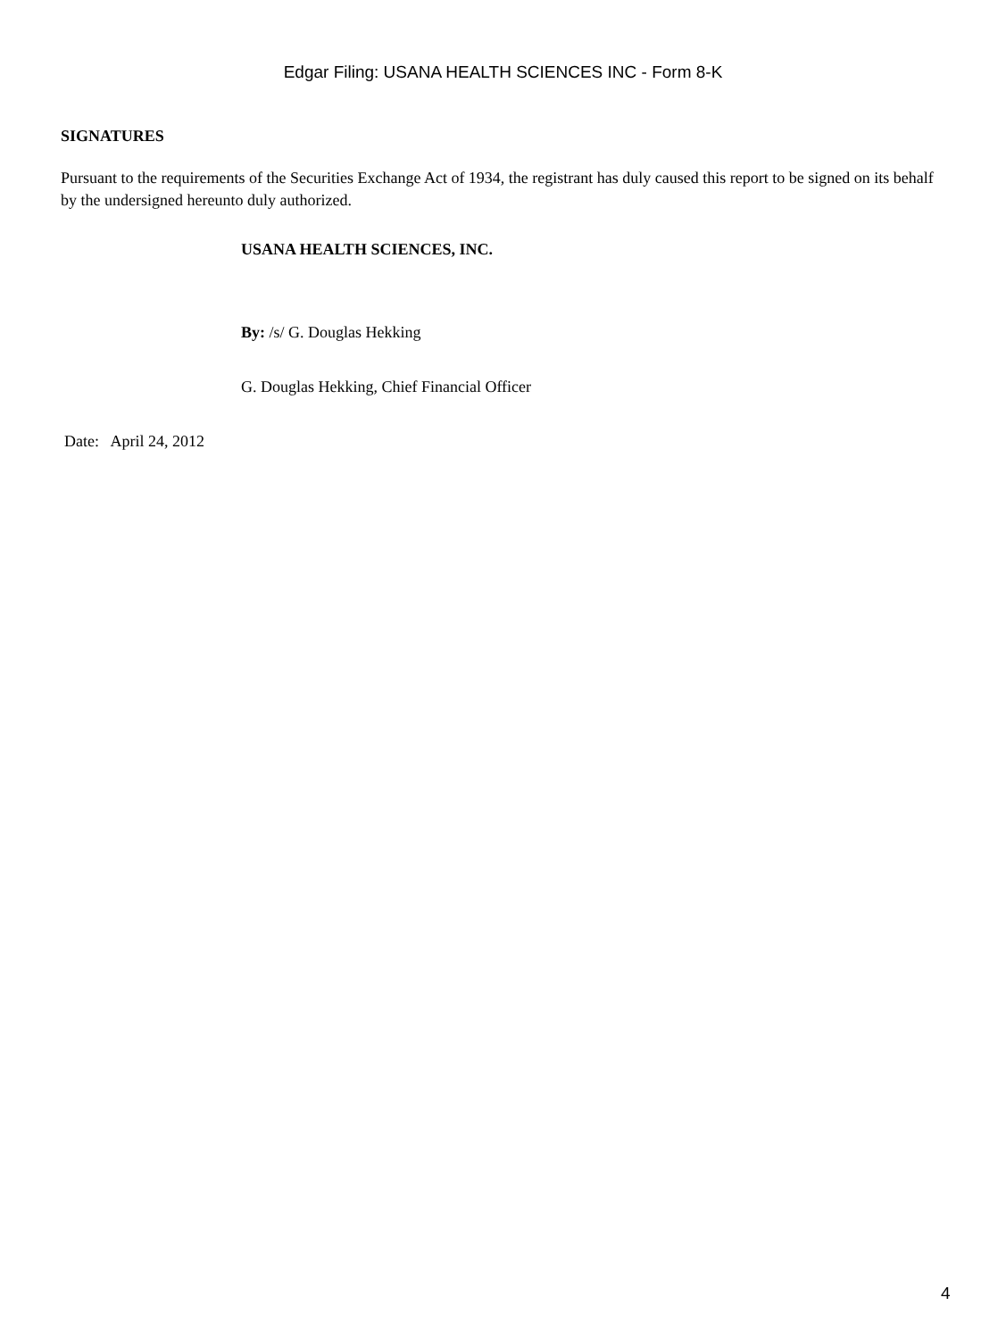Edgar Filing: USANA HEALTH SCIENCES INC - Form 8-K
SIGNATURES
Pursuant to the requirements of the Securities Exchange Act of 1934, the registrant has duly caused this report to be signed on its behalf by the undersigned hereunto duly authorized.
USANA HEALTH SCIENCES, INC.
By: /s/ G. Douglas Hekking
G. Douglas Hekking, Chief Financial Officer
Date: April 24, 2012
4